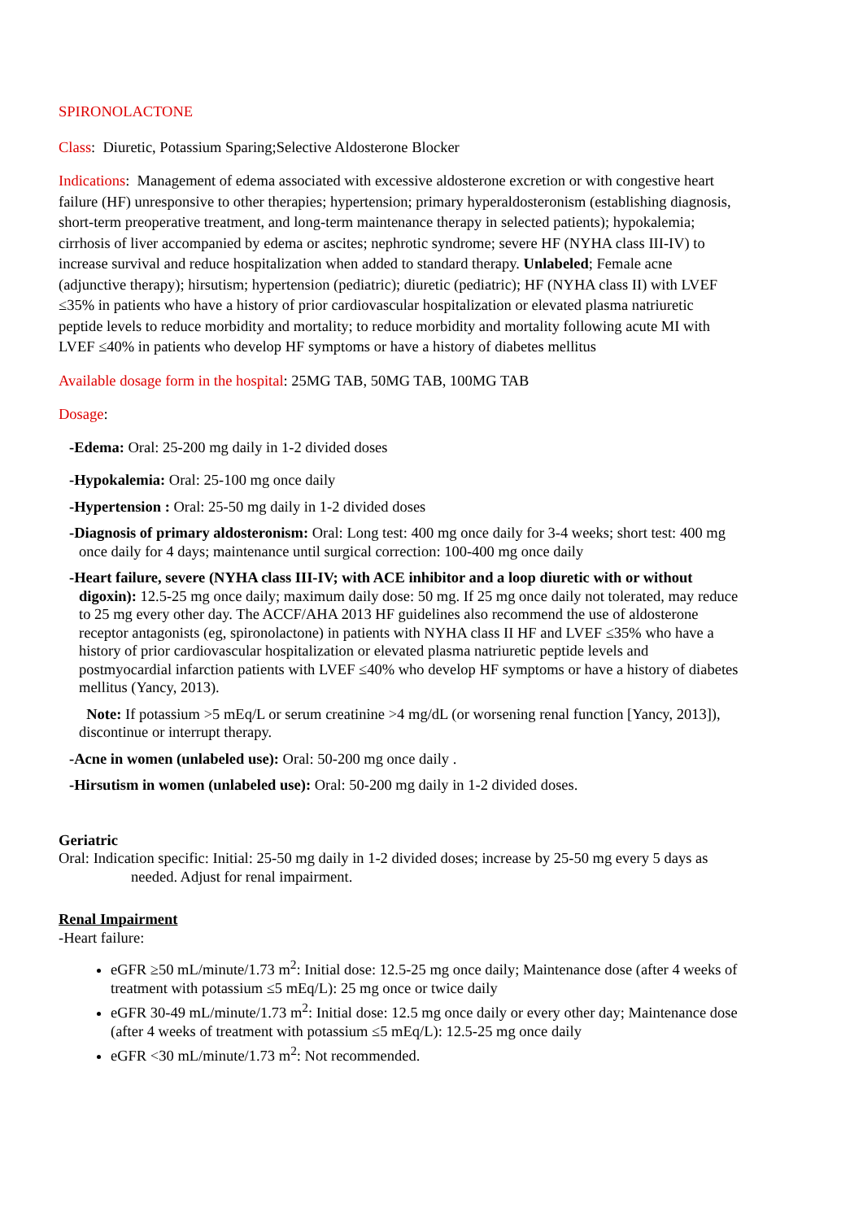SPIRONOLACTONE
Class: Diuretic, Potassium Sparing;Selective Aldosterone Blocker
Indications: Management of edema associated with excessive aldosterone excretion or with congestive heart failure (HF) unresponsive to other therapies; hypertension; primary hyperaldosteronism (establishing diagnosis, short-term preoperative treatment, and long-term maintenance therapy in selected patients); hypokalemia; cirrhosis of liver accompanied by edema or ascites; nephrotic syndrome; severe HF (NYHA class III-IV) to increase survival and reduce hospitalization when added to standard therapy. Unlabeled; Female acne (adjunctive therapy); hirsutism; hypertension (pediatric); diuretic (pediatric); HF (NYHA class II) with LVEF ≤35% in patients who have a history of prior cardiovascular hospitalization or elevated plasma natriuretic peptide levels to reduce morbidity and mortality; to reduce morbidity and mortality following acute MI with LVEF ≤40% in patients who develop HF symptoms or have a history of diabetes mellitus
Available dosage form in the hospital: 25MG TAB, 50MG TAB, 100MG TAB
Dosage:
-Edema: Oral: 25-200 mg daily in 1-2 divided doses
-Hypokalemia: Oral: 25-100 mg once daily
-Hypertension : Oral: 25-50 mg daily in 1-2 divided doses
-Diagnosis of primary aldosteronism: Oral: Long test: 400 mg once daily for 3-4 weeks; short test: 400 mg once daily for 4 days; maintenance until surgical correction: 100-400 mg once daily
-Heart failure, severe (NYHA class III-IV; with ACE inhibitor and a loop diuretic with or without digoxin): 12.5-25 mg once daily; maximum daily dose: 50 mg. If 25 mg once daily not tolerated, may reduce to 25 mg every other day. The ACCF/AHA 2013 HF guidelines also recommend the use of aldosterone receptor antagonists (eg, spironolactone) in patients with NYHA class II HF and LVEF ≤35% who have a history of prior cardiovascular hospitalization or elevated plasma natriuretic peptide levels and postmyocardial infarction patients with LVEF ≤40% who develop HF symptoms or have a history of diabetes mellitus (Yancy, 2013).
Note: If potassium >5 mEq/L or serum creatinine >4 mg/dL (or worsening renal function [Yancy, 2013]), discontinue or interrupt therapy.
-Acne in women (unlabeled use): Oral: 50-200 mg once daily .
-Hirsutism in women (unlabeled use): Oral: 50-200 mg daily in 1-2 divided doses.
Geriatric
Oral: Indication specific: Initial: 25-50 mg daily in 1-2 divided doses; increase by 25-50 mg every 5 days as needed. Adjust for renal impairment.
Renal Impairment
-Heart failure:
eGFR ≥50 mL/minute/1.73 m<sup>2</sup>: Initial dose: 12.5-25 mg once daily; Maintenance dose (after 4 weeks of treatment with potassium ≤5 mEq/L): 25 mg once or twice daily
eGFR 30-49 mL/minute/1.73 m<sup>2</sup>: Initial dose: 12.5 mg once daily or every other day; Maintenance dose (after 4 weeks of treatment with potassium ≤5 mEq/L): 12.5-25 mg once daily
eGFR <30 mL/minute/1.73 m<sup>2</sup>: Not recommended.